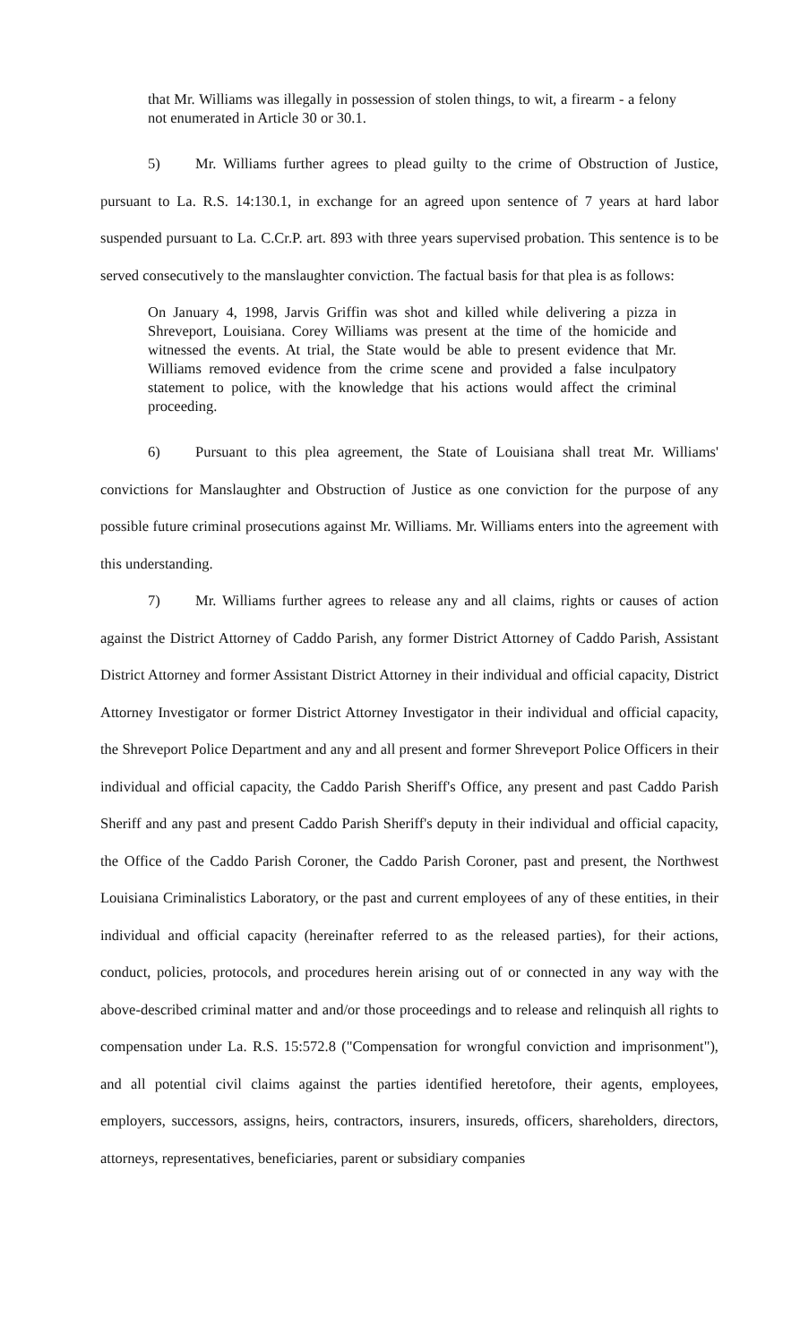that Mr. Williams was illegally in possession of stolen things, to wit, a firearm - a felony not enumerated in Article 30 or 30.1.
5) Mr. Williams further agrees to plead guilty to the crime of Obstruction of Justice, pursuant to La. R.S. 14:130.1, in exchange for an agreed upon sentence of 7 years at hard labor suspended pursuant to La. C.Cr.P. art. 893 with three years supervised probation. This sentence is to be served consecutively to the manslaughter conviction. The factual basis for that plea is as follows:
On January 4, 1998, Jarvis Griffin was shot and killed while delivering a pizza in Shreveport, Louisiana. Corey Williams was present at the time of the homicide and witnessed the events. At trial, the State would be able to present evidence that Mr. Williams removed evidence from the crime scene and provided a false inculpatory statement to police, with the knowledge that his actions would affect the criminal proceeding.
6) Pursuant to this plea agreement, the State of Louisiana shall treat Mr. Williams' convictions for Manslaughter and Obstruction of Justice as one conviction for the purpose of any possible future criminal prosecutions against Mr. Williams. Mr. Williams enters into the agreement with this understanding.
7) Mr. Williams further agrees to release any and all claims, rights or causes of action against the District Attorney of Caddo Parish, any former District Attorney of Caddo Parish, Assistant District Attorney and former Assistant District Attorney in their individual and official capacity, District Attorney Investigator or former District Attorney Investigator in their individual and official capacity, the Shreveport Police Department and any and all present and former Shreveport Police Officers in their individual and official capacity, the Caddo Parish Sheriff's Office, any present and past Caddo Parish Sheriff and any past and present Caddo Parish Sheriff's deputy in their individual and official capacity, the Office of the Caddo Parish Coroner, the Caddo Parish Coroner, past and present, the Northwest Louisiana Criminalistics Laboratory, or the past and current employees of any of these entities, in their individual and official capacity (hereinafter referred to as the released parties), for their actions, conduct, policies, protocols, and procedures herein arising out of or connected in any way with the above-described criminal matter and and/or those proceedings and to release and relinquish all rights to compensation under La. R.S. 15:572.8 ("Compensation for wrongful conviction and imprisonment"), and all potential civil claims against the parties identified heretofore, their agents, employees, employers, successors, assigns, heirs, contractors, insurers, insureds, officers, shareholders, directors, attorneys, representatives, beneficiaries, parent or subsidiary companies